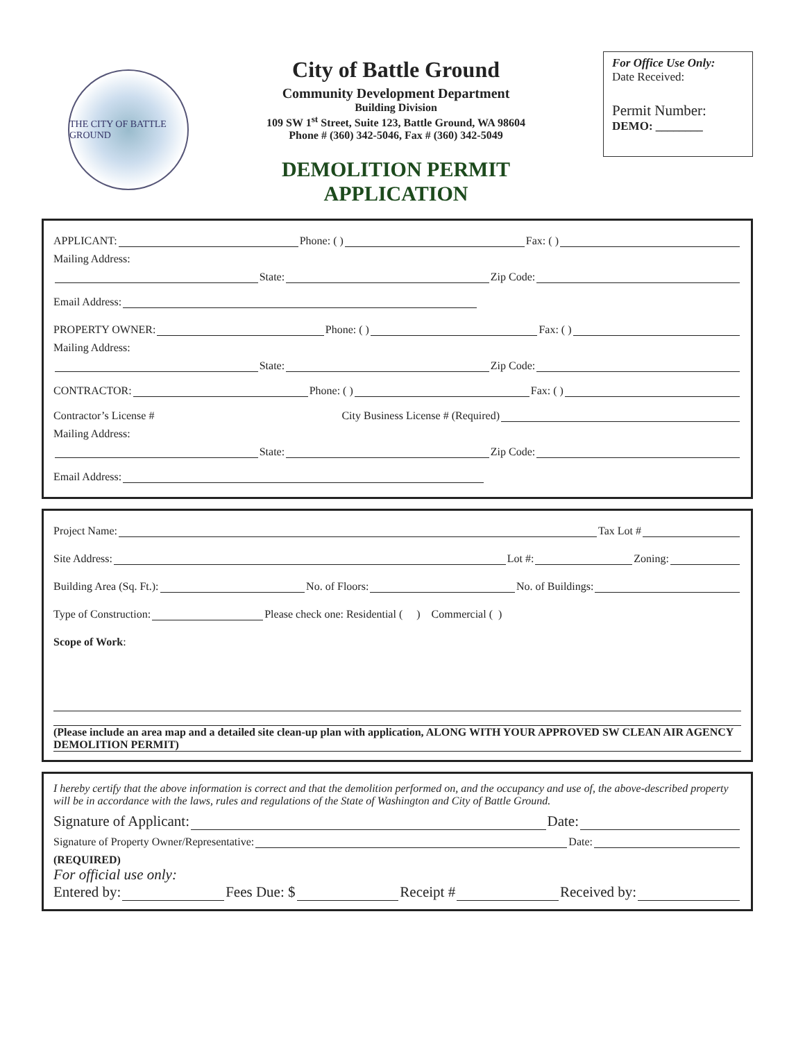THE CITY OF BATTLE GROUND
City of Battle Ground
Community Development Department
Building Division
109 SW 1<sup>st</sup> Street, Suite 123, Battle Ground, WA 98604
Phone # (360) 342-5046, Fax # (360) 342-5049
DEMOLITION PERMIT
APPLICATION
For Office Use Only:
Date Received:
Permit Number:
DEMO: ________
APPLICANT: Phone: ( ) Fax: ( )
Mailing Address:
State: Zip Code:
Email Address:
PROPERTY OWNER: Phone: ( ) Fax: ( )
Mailing Address:
State: Zip Code:
CONTRACTOR: Phone: ( ) Fax: ( )
Contractor’s License # City Business License # (Required)
Mailing Address:
State: Zip Code:
Email Address:
Project Name: Tax Lot #
Site Address: Lot #: Zoning:
Building Area (Sq. Ft.): No. of Floors: No. of Buildings:
Type of Construction: Please check one: Residential ( ) Commercial ( )
Scope of Work:
(Please include an area map and a detailed site clean-up plan with application, ALONG WITH YOUR APPROVED SW CLEAN AIR AGENCY DEMOLITION PERMIT)
I hereby certify that the above information is correct and that the demolition performed on, and the occupancy and use of, the above-described property will be in accordance with the laws, rules and regulations of the State of Washington and City of Battle Ground.
Signature of Applicant: Date:
Signature of Property Owner/Representative: Date:
(REQUIRED)
For official use only:
Entered by: Fees Due: $ Receipt # Received by: